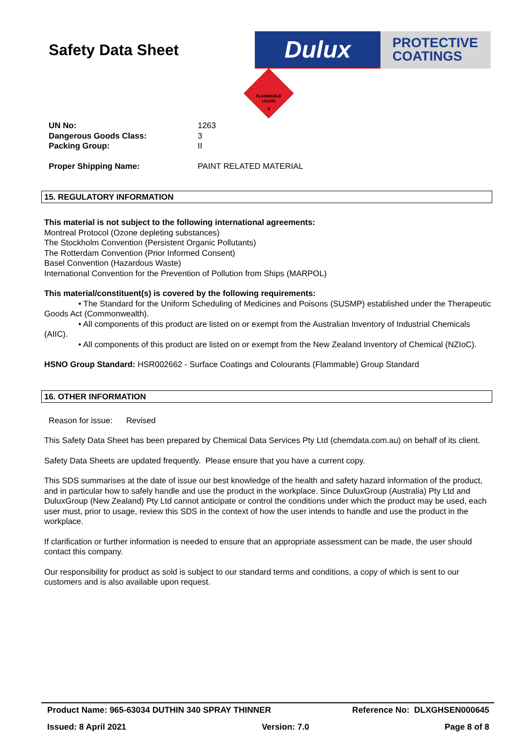Safety Data Sheet
Dulux
PROTECTIVE
COATINGS
FLAMMABLE
LIQUID
3
UN No: 1263 Dangerous Goods Class: 3 Packing Group: II Proper Shipping Name: PAINT RELATED MATERIAL
15. REGULATORY INFORMATION
This material is not subject to the following international agreements:
Montreal Protocol (Ozone depleting substances)
The Stockholm Convention (Persistent Organic Pollutants)
The Rotterdam Convention (Prior Informed Consent)
Basel Convention (Hazardous Waste)
International Convention for the Prevention of Pollution from Ships (MARPOL)
This material/constituent(s) is covered by the following requirements:
• The Standard for the Uniform Scheduling of Medicines and Poisons (SUSMP) established under the Therapeutic Goods Act (Commonwealth).
• All components of this product are listed on or exempt from the Australian Inventory of Industrial Chemicals (AIIC).
• All components of this product are listed on or exempt from the New Zealand Inventory of Chemical (NZIoC).
HSNO Group Standard: HSR002662 - Surface Coatings and Colourants (Flammable) Group Standard
16. OTHER INFORMATION
Reason for issue: Revised
This Safety Data Sheet has been prepared by Chemical Data Services Pty Ltd (chemdata.com.au) on behalf of its client.
Safety Data Sheets are updated frequently. Please ensure that you have a current copy.
This SDS summarises at the date of issue our best knowledge of the health and safety hazard information of the product, and in particular how to safely handle and use the product in the workplace. Since DuluxGroup (Australia) Pty Ltd and DuluxGroup (New Zealand) Pty Ltd cannot anticipate or control the conditions under which the product may be used, each user must, prior to usage, review this SDS in the context of how the user intends to handle and use the product in the workplace.
If clarification or further information is needed to ensure that an appropriate assessment can be made, the user should contact this company.
Our responsibility for product as sold is subject to our standard terms and conditions, a copy of which is sent to our customers and is also available upon request.
Product Name: 965-63034 DUTHIN 340 SPRAY THINNER Reference No: DLXGHSEN000645
Issued: 8 April 2021 Version: 7.0 Page 8 of 8